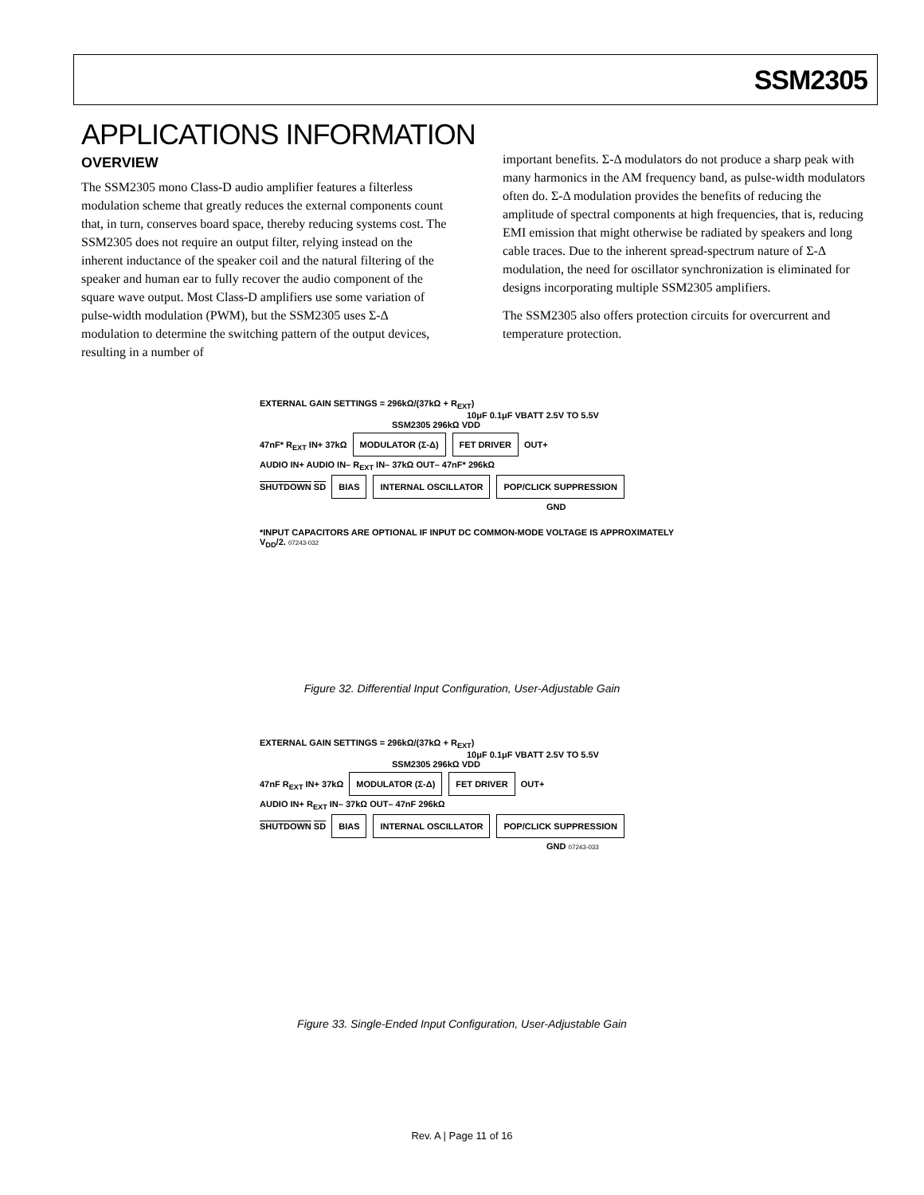SSM2305
APPLICATIONS INFORMATION
OVERVIEW
The SSM2305 mono Class-D audio amplifier features a filterless modulation scheme that greatly reduces the external components count that, in turn, conserves board space, thereby reducing systems cost. The SSM2305 does not require an output filter, relying instead on the inherent inductance of the speaker coil and the natural filtering of the speaker and human ear to fully recover the audio component of the square wave output. Most Class-D amplifiers use some variation of pulse-width modulation (PWM), but the SSM2305 uses Σ-Δ modulation to determine the switching pattern of the output devices, resulting in a number of
important benefits. Σ-Δ modulators do not produce a sharp peak with many harmonics in the AM frequency band, as pulse-width modulators often do. Σ-Δ modulation provides the benefits of reducing the amplitude of spectral components at high frequencies, that is, reducing EMI emission that might otherwise be radiated by speakers and long cable traces. Due to the inherent spread-spectrum nature of Σ-Δ modulation, the need for oscillator synchronization is eliminated for designs incorporating multiple SSM2305 amplifiers.
The SSM2305 also offers protection circuits for overcurrent and temperature protection.
EXTERNAL GAIN SETTINGS = 296kΩ/(37kΩ + R<sub>EXT</sub>)
10μF 0.1μF VBATT 2.5V TO 5.5V
SSM2305 296kΩ VDD
47nF* R<sub>EXT</sub> IN+ 37kΩ MODULATOR (Σ-Δ) FET DRIVER OUT+
AUDIO IN+ AUDIO IN– R<sub>EXT</sub> IN– 37kΩ OUT– 47nF* 296kΩ
SHUTDOWN SD BIAS INTERNAL OSCILLATOR POP/CLICK SUPPRESSION
GND
*INPUT CAPACITORS ARE OPTIONAL IF INPUT DC COMMON-MODE VOLTAGE IS APPROXIMATELY V<sub>DD</sub>/2. 07243-032
Figure 32. Differential Input Configuration, User-Adjustable Gain
EXTERNAL GAIN SETTINGS = 296kΩ/(37kΩ + R<sub>EXT</sub>)
10μF 0.1μF VBATT 2.5V TO 5.5V
SSM2305 296kΩ VDD
47nF R<sub>EXT</sub> IN+ 37kΩ MODULATOR (Σ-Δ) FET DRIVER OUT+
AUDIO IN+ R<sub>EXT</sub> IN– 37kΩ OUT– 47nF 296kΩ
SHUTDOWN SD BIAS INTERNAL OSCILLATOR POP/CLICK SUPPRESSION
GND 07243-033
Figure 33. Single-Ended Input Configuration, User-Adjustable Gain
Rev. A | Page 11 of 16